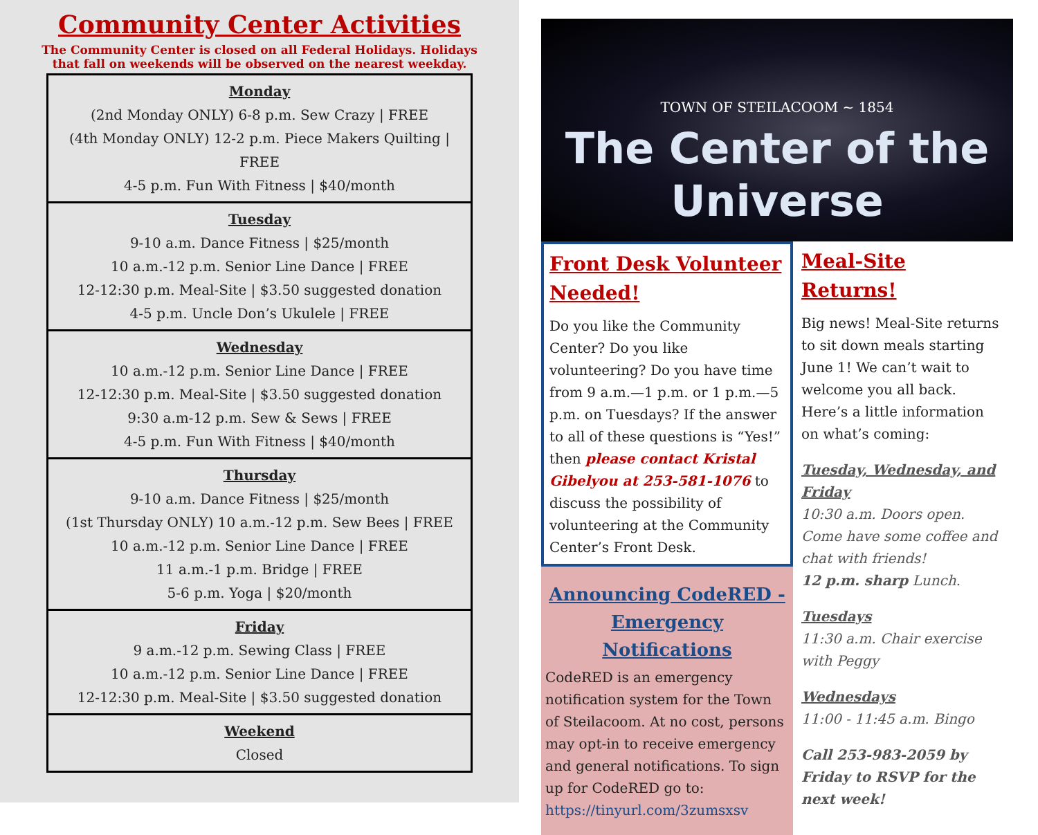Community Center Activities
The Community Center is closed on all Federal Holidays. Holidays that fall on weekends will be observed on the nearest weekday.
| Monday (2nd Monday ONLY) 6-8 p.m. Sew Crazy / FREE (4th Monday ONLY) 12-2 p.m. Piece Makers Quilting / FREE 4-5 p.m. Fun With Fitness / $40/month |
| Tuesday 9-10 a.m. Dance Fitness / $25/month 10 a.m.-12 p.m. Senior Line Dance / FREE 12-12:30 p.m. Meal-Site / $3.50 suggested donation 4-5 p.m. Uncle Don’s Ukulele / FREE |
| Wednesday 10 a.m.-12 p.m. Senior Line Dance / FREE 12-12:30 p.m. Meal-Site / $3.50 suggested donation 9:30 a.m-12 p.m. Sew & Sews / FREE 4-5 p.m. Fun With Fitness / $40/month |
| Thursday 9-10 a.m. Dance Fitness / $25/month (1st Thursday ONLY) 10 a.m.-12 p.m. Sew Bees / FREE 10 a.m.-12 p.m. Senior Line Dance / FREE 11 a.m.-1 p.m. Bridge / FREE 5-6 p.m. Yoga / $20/month |
| Friday 9 a.m.-12 p.m. Sewing Class / FREE 10 a.m.-12 p.m. Senior Line Dance / FREE 12-12:30 p.m. Meal-Site / $3.50 suggested donation |
| Weekend Closed |
TOWN OF STEILACOOM ~ 1854
The Center of the
Universe
Front Desk Volunteer Needed!
Do you like the Community Center? Do you like volunteering? Do you have time from 9 a.m.—1 p.m. or 1 p.m.—5 p.m. on Tuesdays? If the answer to all of these questions is “Yes!” then please contact Kristal Gibelyou at 253-581-1076 to discuss the possibility of volunteering at the Community Center’s Front Desk.
Announcing CodeRED - Emergency Notifications
CodeRED is an emergency notification system for the Town of Steilacoom. At no cost, persons may opt-in to receive emergency and general notifications. To sign up for CodeRED go to:
https://tinyurl.com/3zumsxsv
Meal-Site Returns!
Big news! Meal-Site returns to sit down meals starting June 1! We can’t wait to welcome you all back. Here’s a little information on what’s coming:
Tuesday, Wednesday, and Friday
10:30 a.m. Doors open. Come have some coffee and chat with friends!
12 p.m. sharp Lunch.
Tuesdays
11:30 a.m. Chair exercise with Peggy
Wednesdays
11:00 - 11:45 a.m. Bingo
Call 253-983-2059 by Friday to RSVP for the next week!